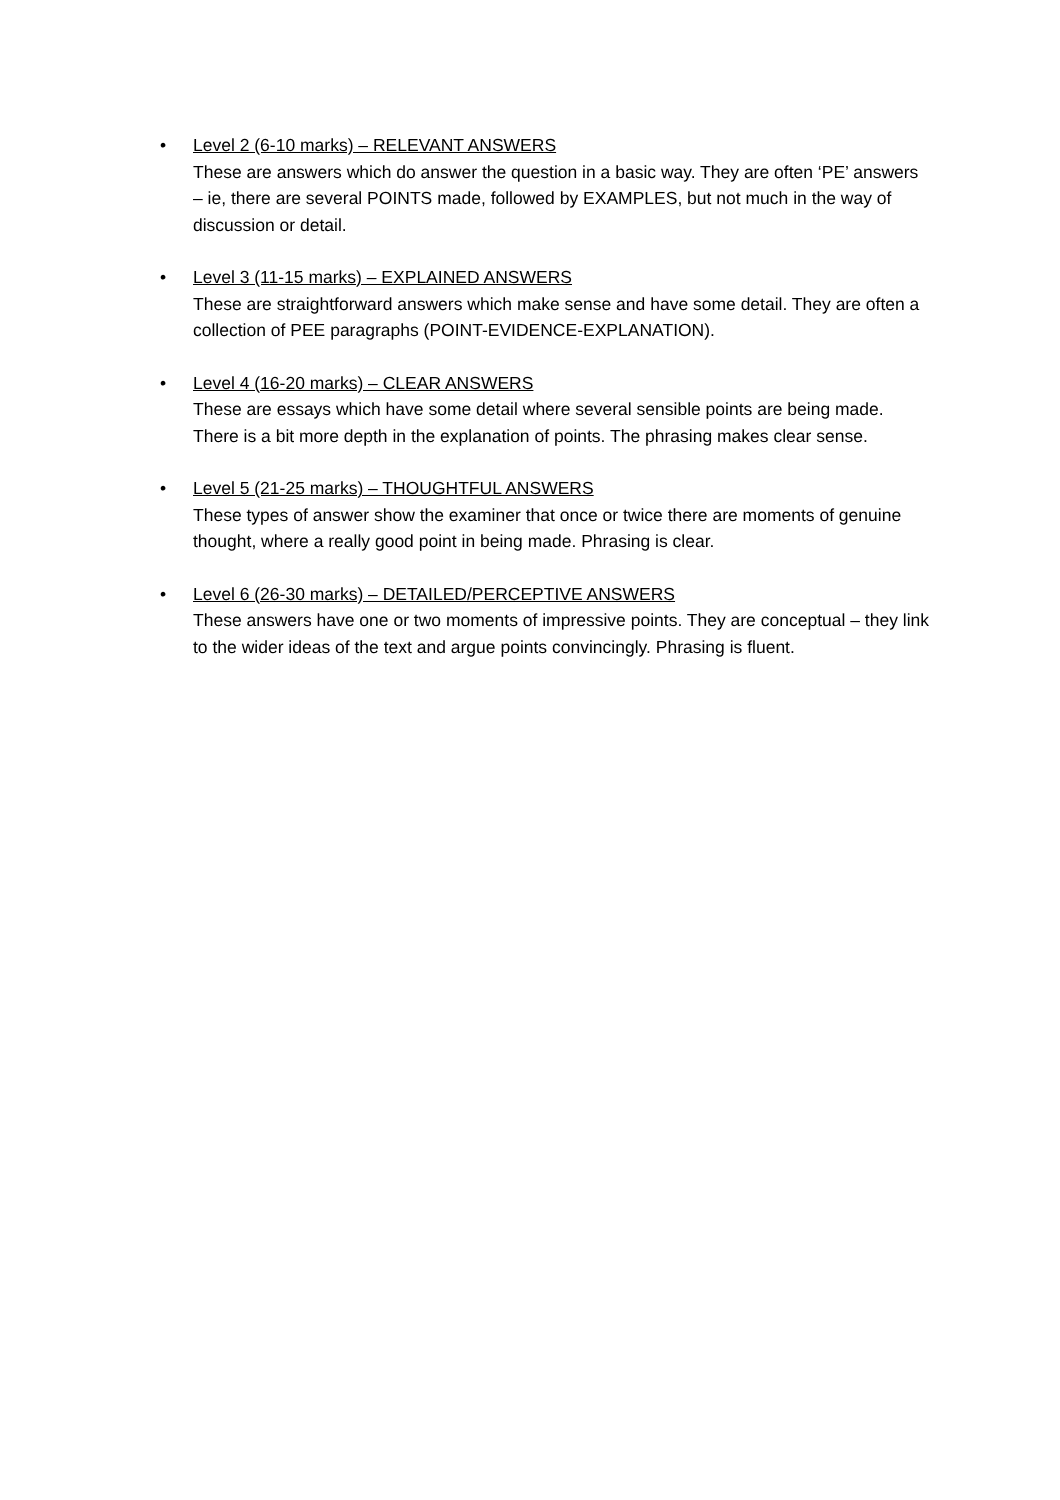• Level 2 (6-10 marks) – RELEVANT ANSWERS
These are answers which do answer the question in a basic way. They are often ‘PE’ answers – ie, there are several POINTS made, followed by EXAMPLES, but not much in the way of discussion or detail.
• Level 3 (11-15 marks) – EXPLAINED ANSWERS
These are straightforward answers which make sense and have some detail. They are often a collection of PEE paragraphs (POINT-EVIDENCE-EXPLANATION).
• Level 4 (16-20 marks) – CLEAR ANSWERS
These are essays which have some detail where several sensible points are being made. There is a bit more depth in the explanation of points. The phrasing makes clear sense.
• Level 5 (21-25 marks) – THOUGHTFUL ANSWERS
These types of answer show the examiner that once or twice there are moments of genuine thought, where a really good point in being made. Phrasing is clear.
• Level 6 (26-30 marks) – DETAILED/PERCEPTIVE ANSWERS
These answers have one or two moments of impressive points. They are conceptual – they link to the wider ideas of the text and argue points convincingly. Phrasing is fluent.